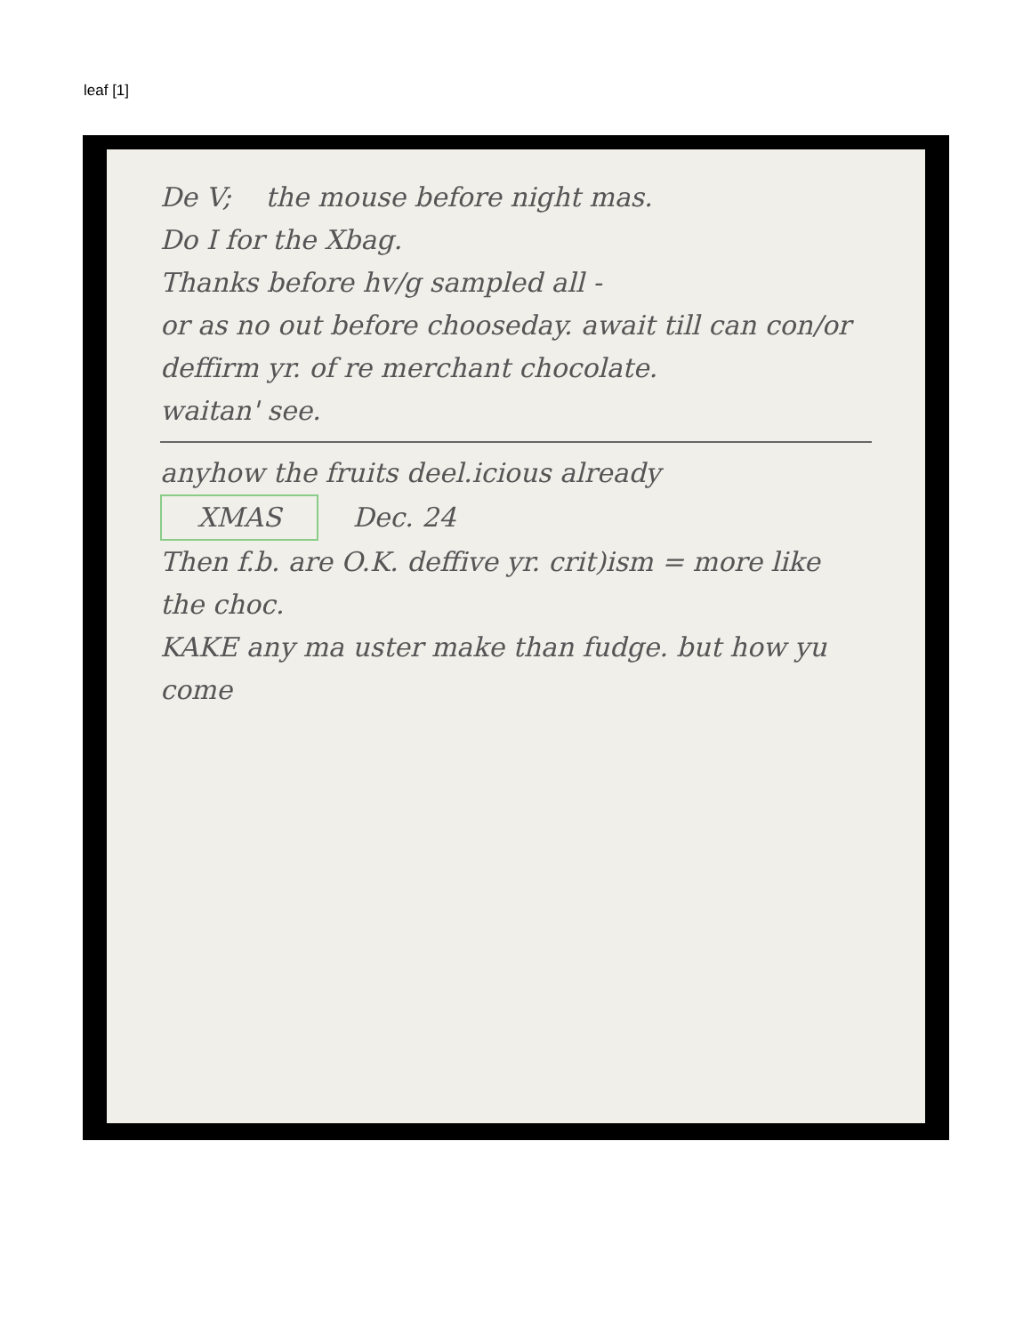leaf [1]
De V; the mouse before night mas.
Do I for the Xbag.
Thanks before hv/g sampled all -
or as no out before chooseday. await till can con/or deffirm yr. of re merchant chocolate.
waitan' see.
anyhow the fruits deel.icious already
XMAS Dec. 24
Then f.b. are O.K. deffive yr. crit)ism = more like the choc.
KAKE any ma uster make than fudge. but how yu come